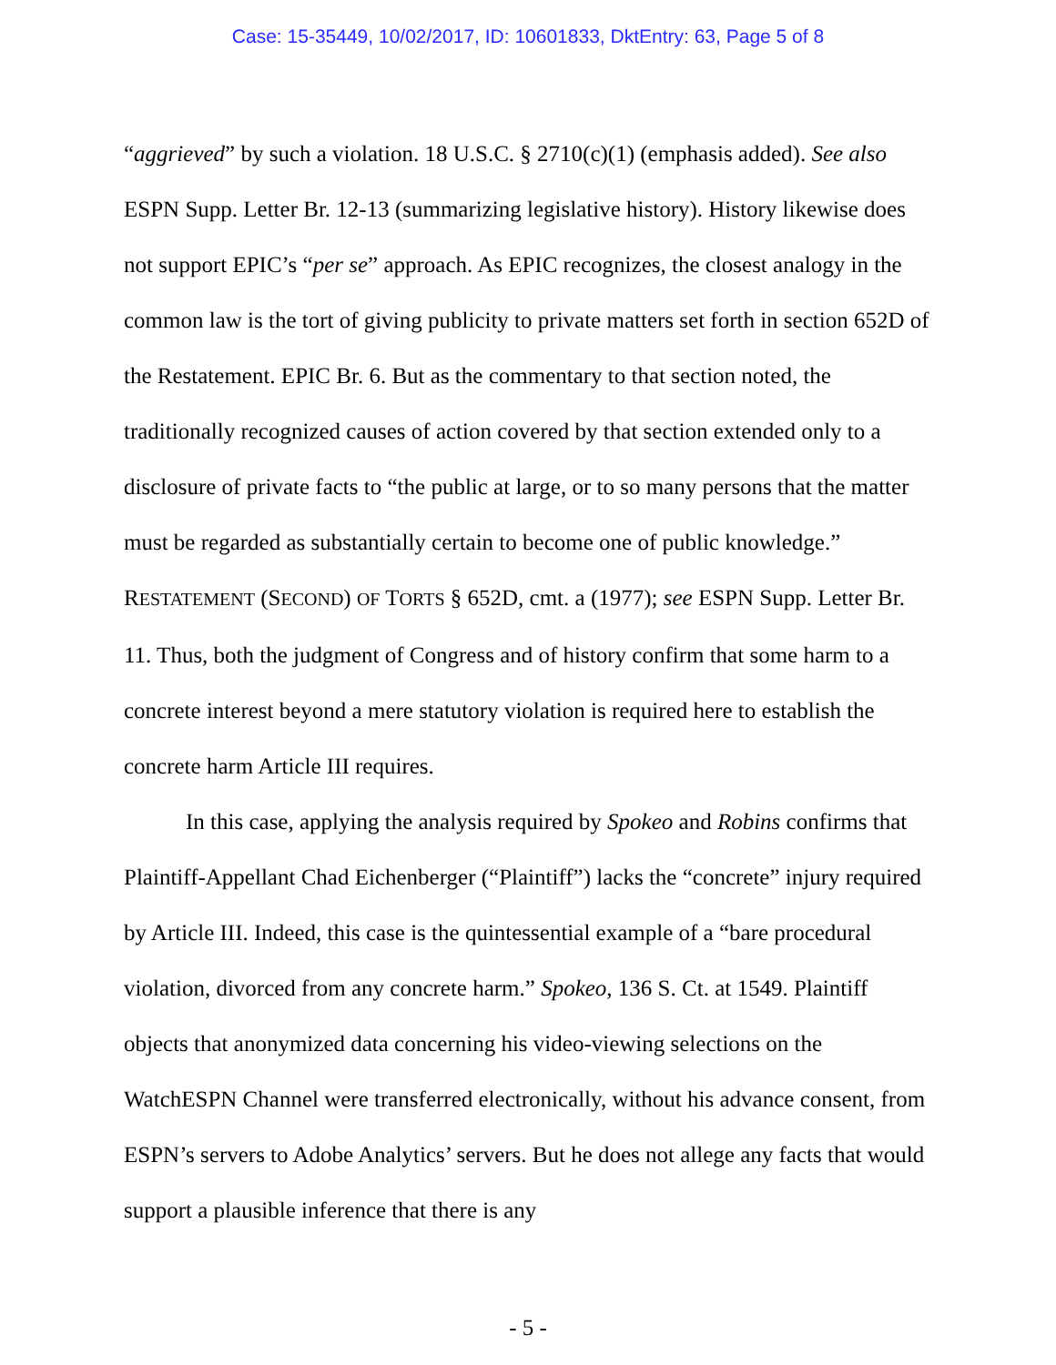Case: 15-35449, 10/02/2017, ID: 10601833, DktEntry: 63, Page 5 of 8
“aggrieved” by such a violation. 18 U.S.C. § 2710(c)(1) (emphasis added). See also ESPN Supp. Letter Br. 12-13 (summarizing legislative history). History likewise does not support EPIC’s “per se” approach. As EPIC recognizes, the closest analogy in the common law is the tort of giving publicity to private matters set forth in section 652D of the Restatement. EPIC Br. 6. But as the commentary to that section noted, the traditionally recognized causes of action covered by that section extended only to a disclosure of private facts to “the public at large, or to so many persons that the matter must be regarded as substantially certain to become one of public knowledge.” RESTATEMENT (SECOND) OF TORTS § 652D, cmt. a (1977); see ESPN Supp. Letter Br. 11. Thus, both the judgment of Congress and of history confirm that some harm to a concrete interest beyond a mere statutory violation is required here to establish the concrete harm Article III requires.
In this case, applying the analysis required by Spokeo and Robins confirms that Plaintiff-Appellant Chad Eichenberger (“Plaintiff”) lacks the “concrete” injury required by Article III. Indeed, this case is the quintessential example of a “bare procedural violation, divorced from any concrete harm.” Spokeo, 136 S. Ct. at 1549. Plaintiff objects that anonymized data concerning his video-viewing selections on the WatchESPN Channel were transferred electronically, without his advance consent, from ESPN’s servers to Adobe Analytics’ servers. But he does not allege any facts that would support a plausible inference that there is any
- 5 -